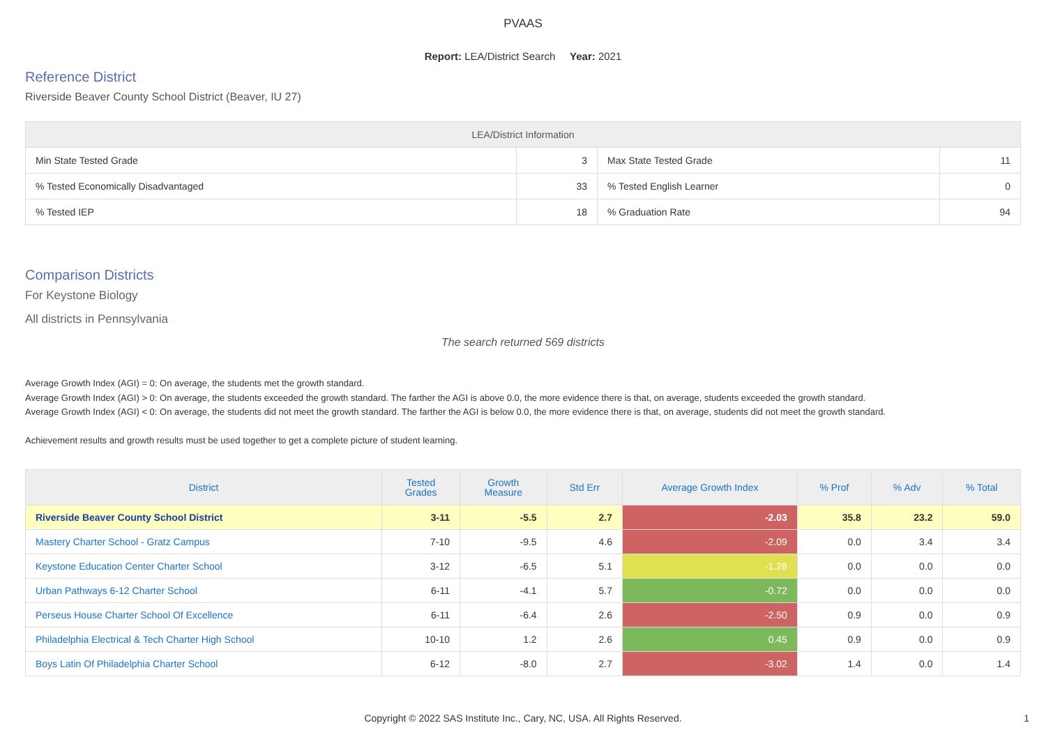PVAAS
Report: LEA/District Search Year: 2021
Reference District
Riverside Beaver County School District (Beaver, IU 27)
| LEA/District Information | | | |
| --- | --- | --- | --- |
| Min State Tested Grade | 3 | Max State Tested Grade | 11 |
| % Tested Economically Disadvantaged | 33 | % Tested English Learner | 0 |
| % Tested IEP | 18 | % Graduation Rate | 94 |
Comparison Districts
For Keystone Biology
All districts in Pennsylvania
The search returned 569 districts
Average Growth Index (AGI) = 0: On average, the students met the growth standard.
Average Growth Index (AGI) > 0: On average, the students exceeded the growth standard. The farther the AGI is above 0.0, the more evidence there is that, on average, students exceeded the growth standard.
Average Growth Index (AGI) < 0: On average, the students did not meet the growth standard. The farther the AGI is below 0.0, the more evidence there is that, on average, students did not meet the growth standard.
Achievement results and growth results must be used together to get a complete picture of student learning.
| District | Tested Grades | Growth Measure | Std Err | Average Growth Index | % Prof | % Adv | % Total |
| --- | --- | --- | --- | --- | --- | --- | --- |
| Riverside Beaver County School District | 3-11 | -5.5 | 2.7 | -2.03 | 35.8 | 23.2 | 59.0 |
| Mastery Charter School - Gratz Campus | 7-10 | -9.5 | 4.6 | -2.09 | 0.0 | 3.4 | 3.4 |
| Keystone Education Center Charter School | 3-12 | -6.5 | 5.1 | -1.28 | 0.0 | 0.0 | 0.0 |
| Urban Pathways 6-12 Charter School | 6-11 | -4.1 | 5.7 | -0.72 | 0.0 | 0.0 | 0.0 |
| Perseus House Charter School Of Excellence | 6-11 | -6.4 | 2.6 | -2.50 | 0.9 | 0.0 | 0.9 |
| Philadelphia Electrical & Tech Charter High School | 10-10 | 1.2 | 2.6 | 0.45 | 0.9 | 0.0 | 0.9 |
| Boys Latin Of Philadelphia Charter School | 6-12 | -8.0 | 2.7 | -3.02 | 1.4 | 0.0 | 1.4 |
Copyright © 2022 SAS Institute Inc., Cary, NC, USA. All Rights Reserved. 1